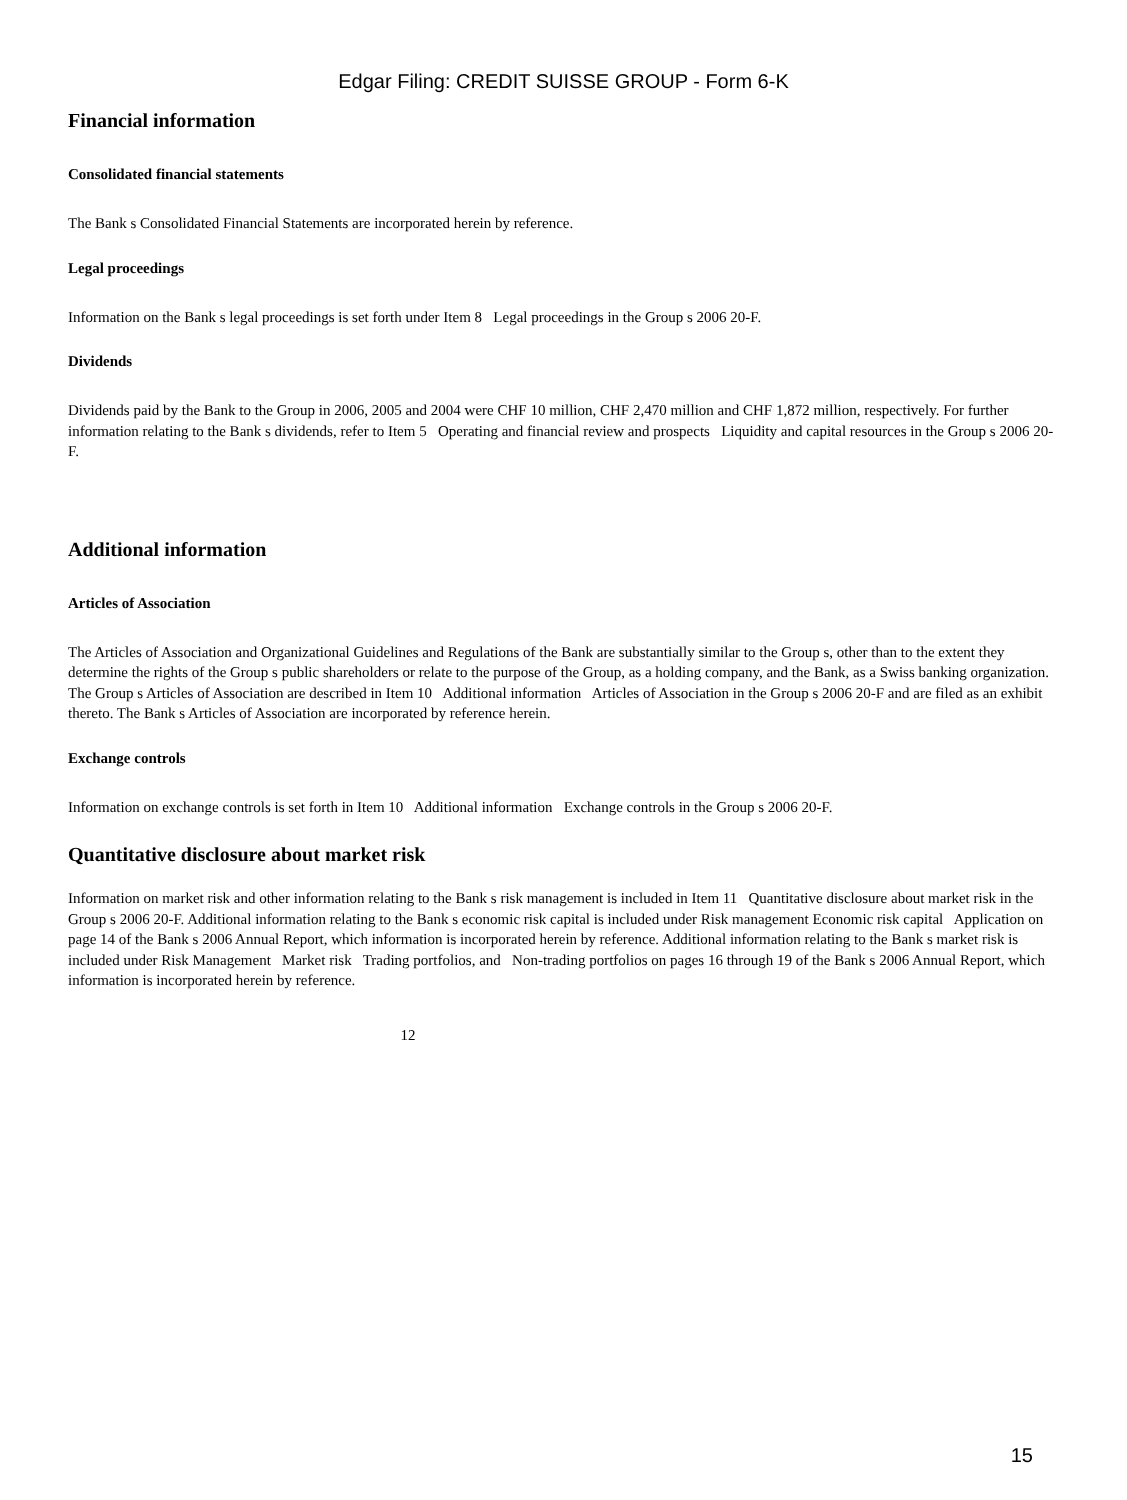Edgar Filing: CREDIT SUISSE GROUP - Form 6-K
Financial information
Consolidated financial statements
The Bank s Consolidated Financial Statements are incorporated herein by reference.
Legal proceedings
Information on the Bank s legal proceedings is set forth under Item 8 Legal proceedings in the Group s 2006 20-F.
Dividends
Dividends paid by the Bank to the Group in 2006, 2005 and 2004 were CHF 10 million, CHF 2,470 million and CHF 1,872 million, respectively. For further information relating to the Bank s dividends, refer to Item 5 Operating and financial review and prospects Liquidity and capital resources in the Group s 2006 20-F.
Additional information
Articles of Association
The Articles of Association and Organizational Guidelines and Regulations of the Bank are substantially similar to the Group s, other than to the extent they determine the rights of the Group s public shareholders or relate to the purpose of the Group, as a holding company, and the Bank, as a Swiss banking organization. The Group s Articles of Association are described in Item 10 Additional information Articles of Association in the Group s 2006 20-F and are filed as an exhibit thereto. The Bank s Articles of Association are incorporated by reference herein.
Exchange controls
Information on exchange controls is set forth in Item 10 Additional information Exchange controls in the Group s 2006 20-F.
Quantitative disclosure about market risk
Information on market risk and other information relating to the Bank s risk management is included in Item 11 Quantitative disclosure about market risk in the Group s 2006 20-F. Additional information relating to the Bank s economic risk capital is included under Risk management Economic risk capital Application on page 14 of the Bank s 2006 Annual Report, which information is incorporated herein by reference. Additional information relating to the Bank s market risk is included under Risk Management Market risk Trading portfolios, and Non-trading portfolios on pages 16 through 19 of the Bank s 2006 Annual Report, which information is incorporated herein by reference.
12
15